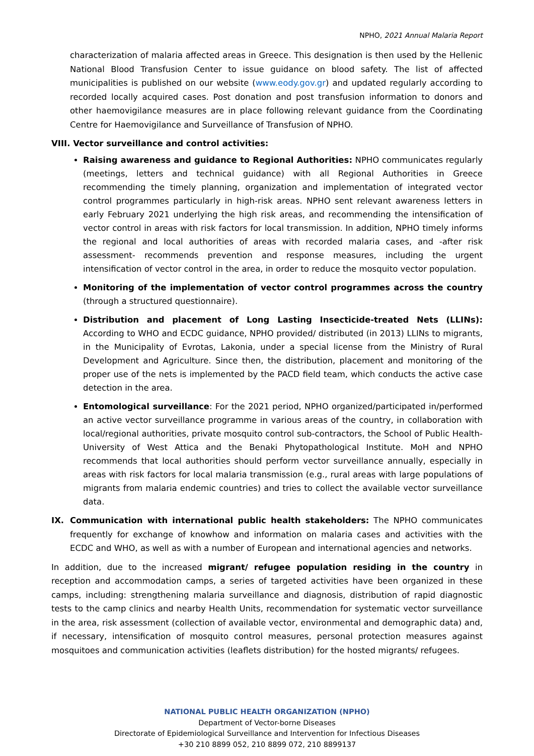NPHO, 2021 Annual Malaria Report
characterization of malaria affected areas in Greece. This designation is then used by the Hellenic National Blood Transfusion Center to issue guidance on blood safety. The list of affected municipalities is published on our website (www.eody.gov.gr) and updated regularly according to recorded locally acquired cases. Post donation and post transfusion information to donors and other haemovigilance measures are in place following relevant guidance from the Coordinating Centre for Haemovigilance and Surveillance of Transfusion of NPHO.
VIII. Vector surveillance and control activities:
Raising awareness and guidance to Regional Authorities: NPHO communicates regularly (meetings, letters and technical guidance) with all Regional Authorities in Greece recommending the timely planning, organization and implementation of integrated vector control programmes particularly in high-risk areas. NPHO sent relevant awareness letters in early February 2021 underlying the high risk areas, and recommending the intensification of vector control in areas with risk factors for local transmission. In addition, NPHO timely informs the regional and local authorities of areas with recorded malaria cases, and -after risk assessment- recommends prevention and response measures, including the urgent intensification of vector control in the area, in order to reduce the mosquito vector population.
Monitoring of the implementation of vector control programmes across the country (through a structured questionnaire).
Distribution and placement of Long Lasting Insecticide-treated Nets (LLINs): According to WHO and ECDC guidance, NPHO provided/ distributed (in 2013) LLINs to migrants, in the Municipality of Evrotas, Lakonia, under a special license from the Ministry of Rural Development and Agriculture. Since then, the distribution, placement and monitoring of the proper use of the nets is implemented by the PACD field team, which conducts the active case detection in the area.
Entomological surveillance: For the 2021 period, NPHO organized/participated in/performed an active vector surveillance programme in various areas of the country, in collaboration with local/regional authorities, private mosquito control sub-contractors, the School of Public Health-University of West Attica and the Benaki Phytopathological Institute. MoH and NPHO recommends that local authorities should perform vector surveillance annually, especially in areas with risk factors for local malaria transmission (e.g., rural areas with large populations of migrants from malaria endemic countries) and tries to collect the available vector surveillance data.
IX. Communication with international public health stakeholders: The NPHO communicates frequently for exchange of knowhow and information on malaria cases and activities with the ECDC and WHO, as well as with a number of European and international agencies and networks.
In addition, due to the increased migrant/ refugee population residing in the country in reception and accommodation camps, a series of targeted activities have been organized in these camps, including: strengthening malaria surveillance and diagnosis, distribution of rapid diagnostic tests to the camp clinics and nearby Health Units, recommendation for systematic vector surveillance in the area, risk assessment (collection of available vector, environmental and demographic data) and, if necessary, intensification of mosquito control measures, personal protection measures against mosquitoes and communication activities (leaflets distribution) for the hosted migrants/ refugees.
NATIONAL PUBLIC HEALTH ORGANIZATION (NPHO)
Department of Vector-borne Diseases
Directorate of Epidemiological Surveillance and Intervention for Infectious Diseases
+30 210 8899 052, 210 8899 072, 210 8899137